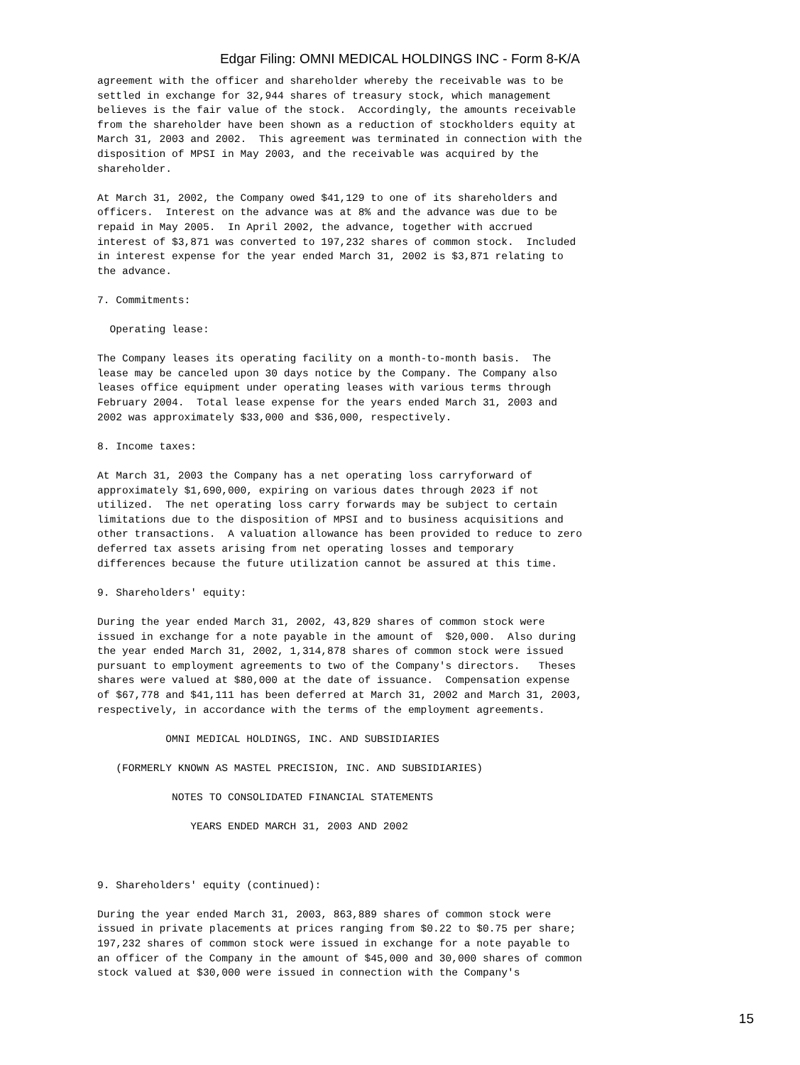Edgar Filing: OMNI MEDICAL HOLDINGS INC - Form 8-K/A
agreement with the officer and shareholder whereby the receivable was to be
settled in exchange for 32,944 shares of treasury stock, which management
believes is the fair value of the stock.  Accordingly, the amounts receivable
from the shareholder have been shown as a reduction of stockholders equity at
March 31, 2003 and 2002.  This agreement was terminated in connection with the
disposition of MPSI in May 2003, and the receivable was acquired by the
shareholder.

At March 31, 2002, the Company owed $41,129 to one of its shareholders and
officers.  Interest on the advance was at 8% and the advance was due to be
repaid in May 2005.  In April 2002, the advance, together with accrued
interest of $3,871 was converted to 197,232 shares of common stock.  Included
in interest expense for the year ended March 31, 2002 is $3,871 relating to
the advance.

7. Commitments:

  Operating lease:

The Company leases its operating facility on a month-to-month basis.  The
lease may be canceled upon 30 days notice by the Company. The Company also
leases office equipment under operating leases with various terms through
February 2004.  Total lease expense for the years ended March 31, 2003 and
2002 was approximately $33,000 and $36,000, respectively.

8. Income taxes:

At March 31, 2003 the Company has a net operating loss carryforward of
approximately $1,690,000, expiring on various dates through 2023 if not
utilized.  The net operating loss carry forwards may be subject to certain
limitations due to the disposition of MPSI and to business acquisitions and
other transactions.  A valuation allowance has been provided to reduce to zero
deferred tax assets arising from net operating losses and temporary
differences because the future utilization cannot be assured at this time.

9. Shareholders' equity:

During the year ended March 31, 2002, 43,829 shares of common stock were
issued in exchange for a note payable in the amount of  $20,000.  Also during
the year ended March 31, 2002, 1,314,878 shares of common stock were issued
pursuant to employment agreements to two of the Company's directors.   Theses
shares were valued at $80,000 at the date of issuance.  Compensation expense
of $67,778 and $41,111 has been deferred at March 31, 2002 and March 31, 2003,
respectively, in accordance with the terms of the employment agreements.

           OMNI MEDICAL HOLDINGS, INC. AND SUBSIDIARIES

   (FORMERLY KNOWN AS MASTEL PRECISION, INC. AND SUBSIDIARIES)

            NOTES TO CONSOLIDATED FINANCIAL STATEMENTS

               YEARS ENDED MARCH 31, 2003 AND 2002



9. Shareholders' equity (continued):

During the year ended March 31, 2003, 863,889 shares of common stock were
issued in private placements at prices ranging from $0.22 to $0.75 per share;
197,232 shares of common stock were issued in exchange for a note payable to
an officer of the Company in the amount of $45,000 and 30,000 shares of common
stock valued at $30,000 were issued in connection with the Company's
15